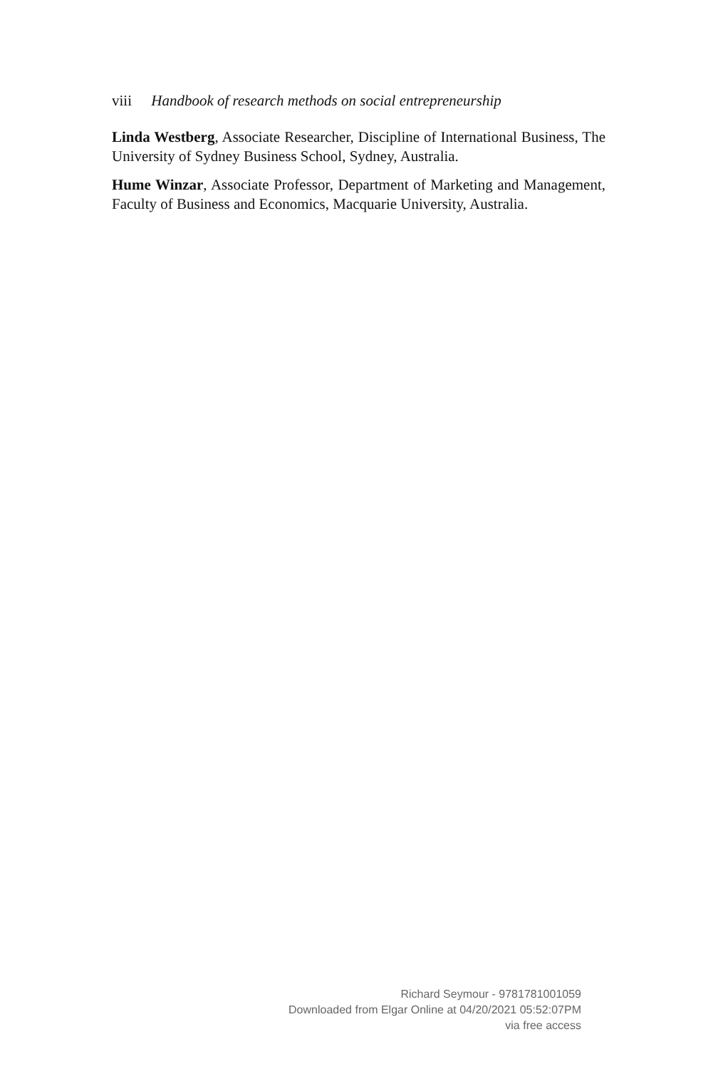viii Handbook of research methods on social entrepreneurship
Linda Westberg, Associate Researcher, Discipline of International Business, The University of Sydney Business School, Sydney, Australia.
Hume Winzar, Associate Professor, Department of Marketing and Management, Faculty of Business and Economics, Macquarie University, Australia.
Richard Seymour - 9781781001059
Downloaded from Elgar Online at 04/20/2021 05:52:07PM
via free access